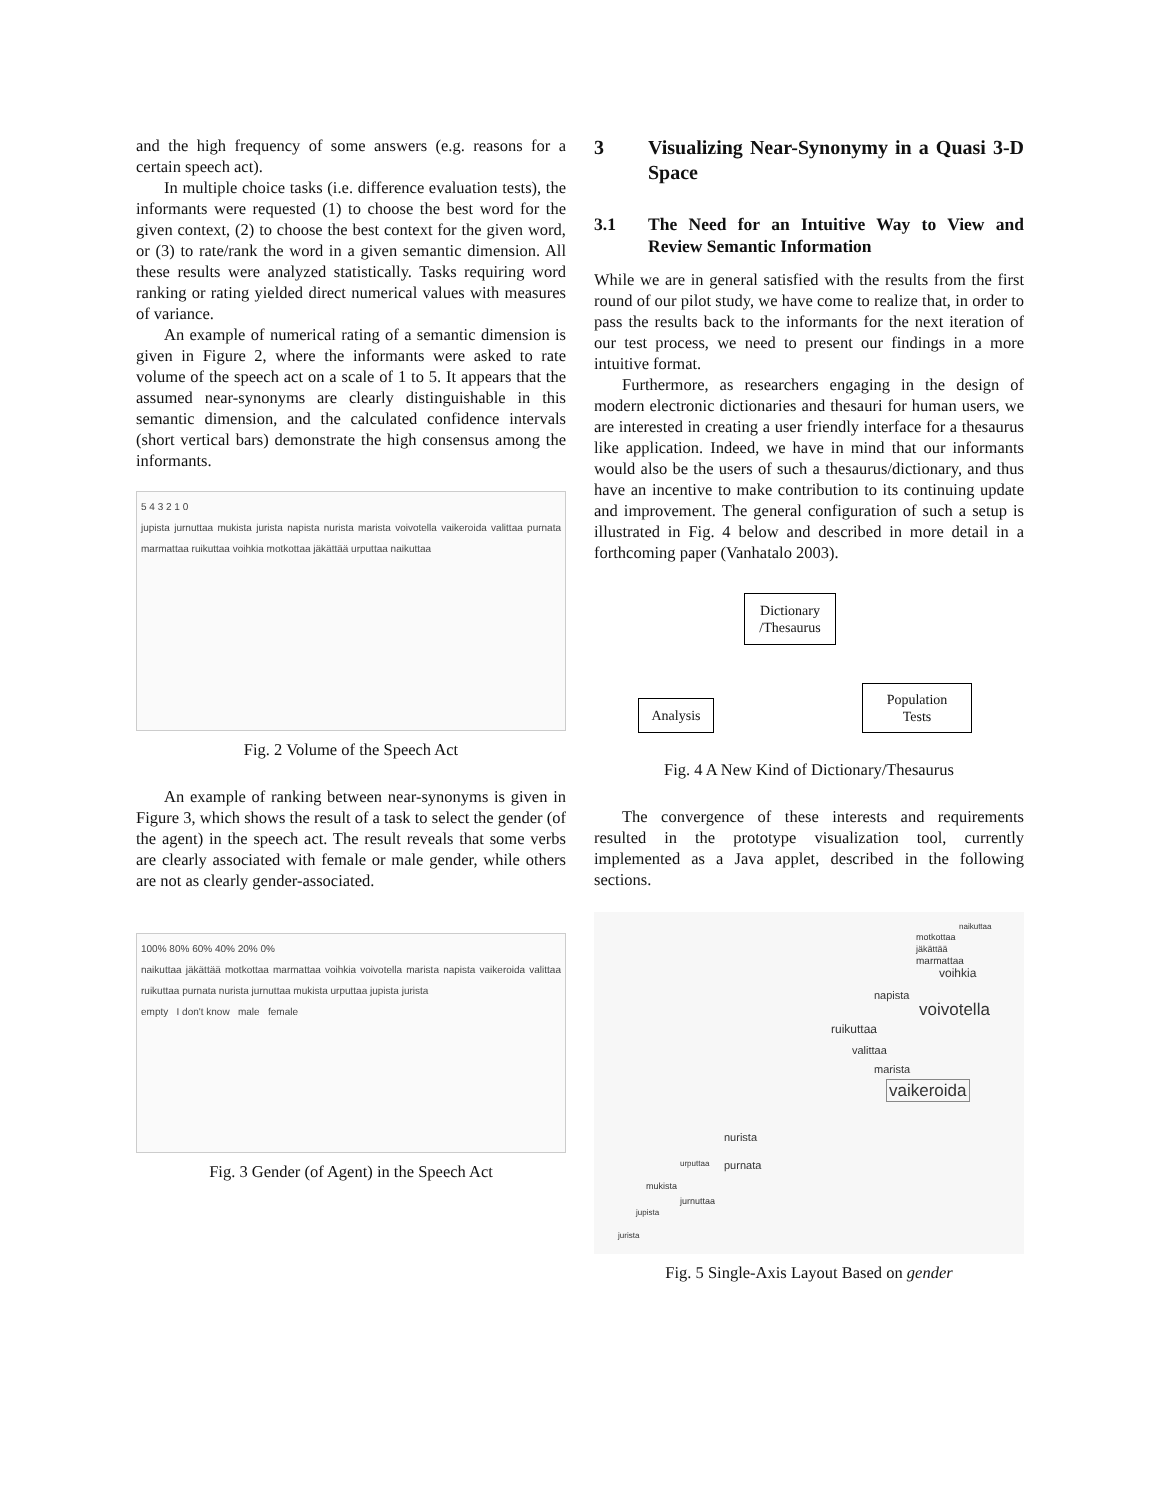and the high frequency of some answers (e.g. reasons for a certain speech act).
In multiple choice tasks (i.e. difference evaluation tests), the informants were requested (1) to choose the best word for the given context, (2) to choose the best context for the given word, or (3) to rate/rank the word in a given semantic dimension. All these results were analyzed statistically. Tasks requiring word ranking or rating yielded direct numerical values with measures of variance.
An example of numerical rating of a semantic dimension is given in Figure 2, where the informants were asked to rate volume of the speech act on a scale of 1 to 5. It appears that the assumed near-synonyms are clearly distinguishable in this semantic dimension, and the calculated confidence intervals (short vertical bars) demonstrate the high consensus among the informants.
5 4 3 2 1 0
jupista jurnuttaa mukista jurista napista nurista marista voivotella vaikeroida valittaa purnata marmattaa ruikuttaa voihkia motkottaa jäkättää urputtaa naikuttaa
Fig. 2 Volume of the Speech Act
An example of ranking between near-synonyms is given in Figure 3, which shows the result of a task to select the gender (of the agent) in the speech act. The result reveals that some verbs are clearly associated with female or male gender, while others are not as clearly gender-associated.
100% 80% 60% 40% 20% 0%
naikuttaa jäkättää motkottaa marmattaa voihkia voivotella marista napista vaikeroida valittaa ruikuttaa purnata nurista jurnuttaa mukista urputtaa jupista jurista
empty I don't know male female
Fig. 3 Gender (of Agent) in the Speech Act
3 Visualizing Near-Synonymy in a Quasi 3-D Space
3.1 The Need for an Intuitive Way to View and Review Semantic Information
While we are in general satisfied with the results from the first round of our pilot study, we have come to realize that, in order to pass the results back to the informants for the next iteration of our test process, we need to present our findings in a more intuitive format.
Furthermore, as researchers engaging in the design of modern electronic dictionaries and thesauri for human users, we are interested in creating a user friendly interface for a thesaurus like application. Indeed, we have in mind that our informants would also be the users of such a thesaurus/dictionary, and thus have an incentive to make contribution to its continuing update and improvement. The general configuration of such a setup is illustrated in Fig. 4 below and described in more detail in a forthcoming paper (Vanhatalo 2003).
Dictionary
/Thesaurus
Analysis
Population
Tests
Fig. 4 A New Kind of Dictionary/Thesaurus
The convergence of these interests and requirements resulted in the prototype visualization tool, currently implemented as a Java applet, described in the following sections.
naikuttaa
motkottaa
jäkättää
marmattaa
voihkia
napista
voivotella
ruikuttaa
valittaa
marista
vaikeroida
nurista
urputtaa purnata
mukista
jurnuttaa
jupista
jurista
Fig. 5 Single-Axis Layout Based on gender